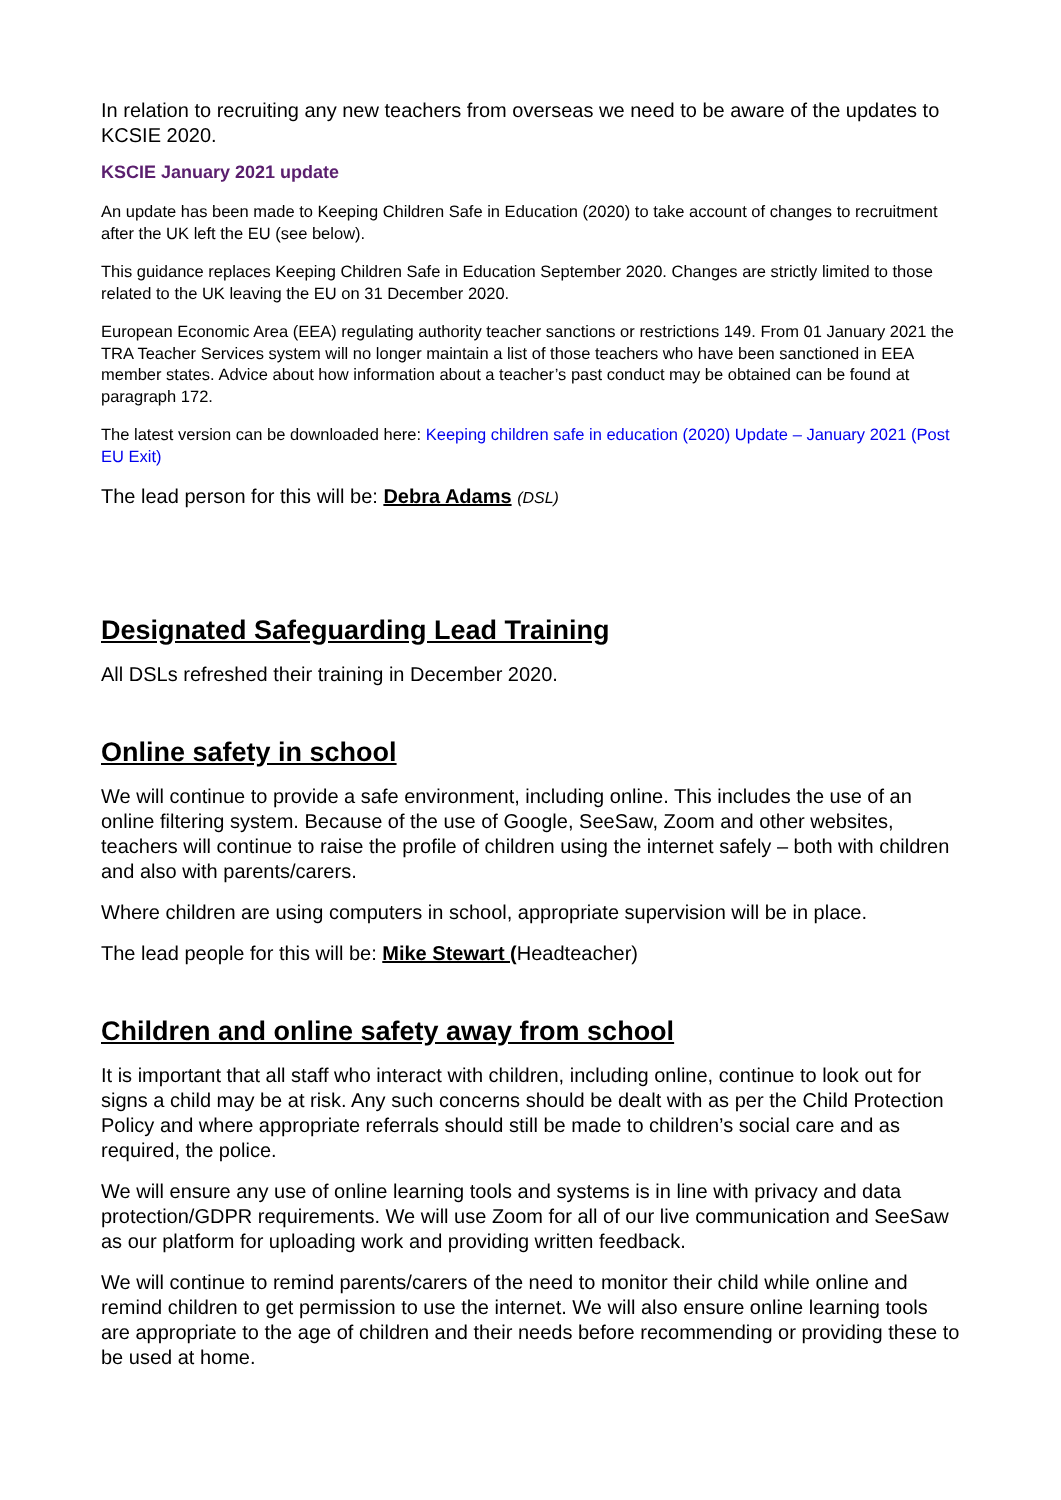In relation to recruiting any new teachers from overseas we need to be aware of the updates to KCSIE 2020.
KSCIE January 2021 update
An update has been made to Keeping Children Safe in Education (2020) to take account of changes to recruitment after the UK left the EU (see below).
This guidance replaces Keeping Children Safe in Education September 2020. Changes are strictly limited to those related to the UK leaving the EU on 31 December 2020.
European Economic Area (EEA) regulating authority teacher sanctions or restrictions 149. From 01 January 2021 the TRA Teacher Services system will no longer maintain a list of those teachers who have been sanctioned in EEA member states. Advice about how information about a teacher’s past conduct may be obtained can be found at paragraph 172.
The latest version can be downloaded here: Keeping children safe in education (2020) Update – January 2021 (Post EU Exit)
The lead person for this will be: Debra Adams (DSL)
Designated Safeguarding Lead Training
All DSLs refreshed their training in December 2020.
Online safety in school
We will continue to provide a safe environment, including online. This includes the use of an online filtering system. Because of the use of Google, SeeSaw, Zoom and other websites, teachers will continue to raise the profile of children using the internet safely – both with children and also with parents/carers.
Where children are using computers in school, appropriate supervision will be in place.
The lead people for this will be: Mike Stewart (Headteacher)
Children and online safety away from school
It is important that all staff who interact with children, including online, continue to look out for signs a child may be at risk. Any such concerns should be dealt with as per the Child Protection Policy and where appropriate referrals should still be made to children’s social care and as required, the police.
We will ensure any use of online learning tools and systems is in line with privacy and data protection/GDPR requirements. We will use Zoom for all of our live communication and SeeSaw as our platform for uploading work and providing written feedback.
We will continue to remind parents/carers of the need to monitor their child while online and remind children to get permission to use the internet. We will also ensure online learning tools are appropriate to the age of children and their needs before recommending or providing these to be used at home.